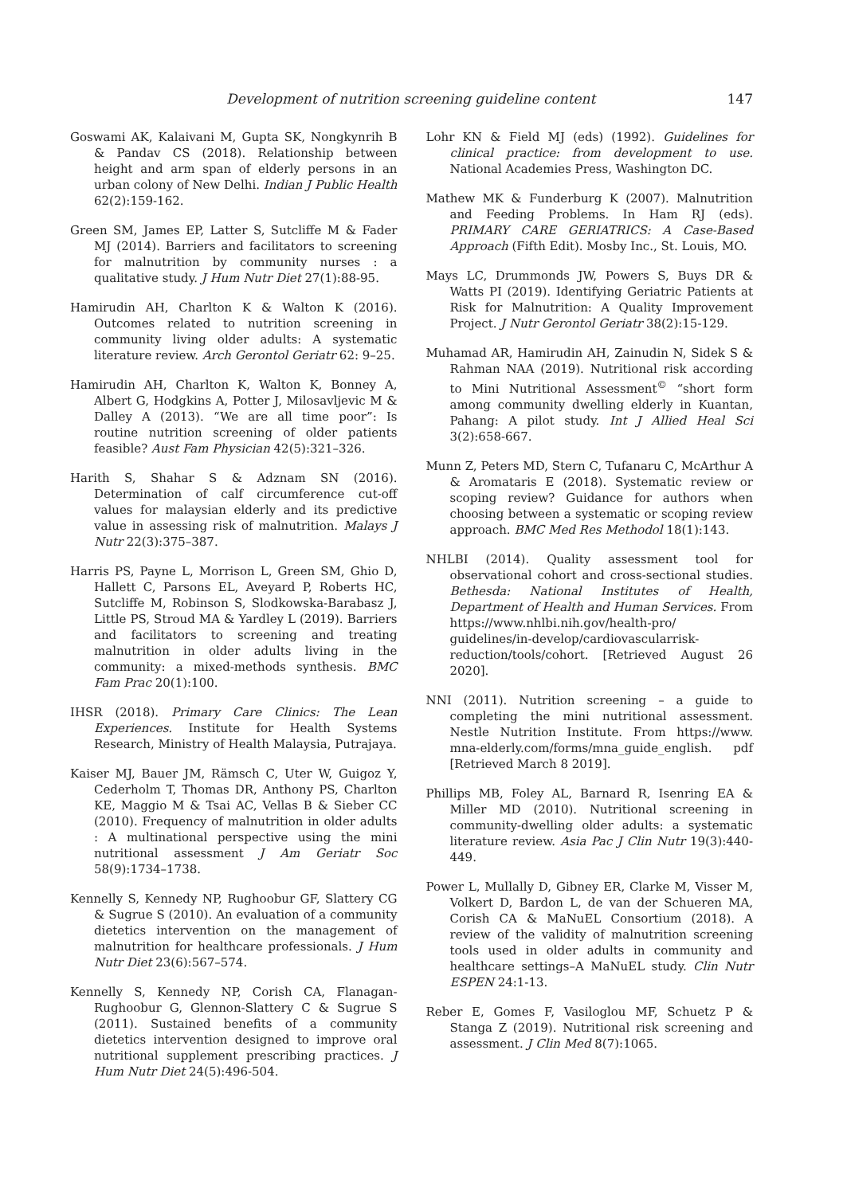Development of nutrition screening guideline content 147
Goswami AK, Kalaivani M, Gupta SK, Nongkynrih B & Pandav CS (2018). Relationship between height and arm span of elderly persons in an urban colony of New Delhi. Indian J Public Health 62(2):159-162.
Green SM, James EP, Latter S, Sutcliffe M & Fader MJ (2014). Barriers and facilitators to screening for malnutrition by community nurses : a qualitative study. J Hum Nutr Diet 27(1):88-95.
Hamirudin AH, Charlton K & Walton K (2016). Outcomes related to nutrition screening in community living older adults: A systematic literature review. Arch Gerontol Geriatr 62: 9–25.
Hamirudin AH, Charlton K, Walton K, Bonney A, Albert G, Hodgkins A, Potter J, Milosavljevic M & Dalley A (2013). “We are all time poor”: Is routine nutrition screening of older patients feasible? Aust Fam Physician 42(5):321–326.
Harith S, Shahar S & Adznam SN (2016). Determination of calf circumference cut-off values for malaysian elderly and its predictive value in assessing risk of malnutrition. Malays J Nutr 22(3):375–387.
Harris PS, Payne L, Morrison L, Green SM, Ghio D, Hallett C, Parsons EL, Aveyard P, Roberts HC, Sutcliffe M, Robinson S, Slodkowska-Barabasz J, Little PS, Stroud MA & Yardley L (2019). Barriers and facilitators to screening and treating malnutrition in older adults living in the community: a mixed-methods synthesis. BMC Fam Prac 20(1):100.
IHSR (2018). Primary Care Clinics: The Lean Experiences. Institute for Health Systems Research, Ministry of Health Malaysia, Putrajaya.
Kaiser MJ, Bauer JM, Rämsch C, Uter W, Guigoz Y, Cederholm T, Thomas DR, Anthony PS, Charlton KE, Maggio M & Tsai AC, Vellas B & Sieber CC (2010). Frequency of malnutrition in older adults : A multinational perspective using the mini nutritional assessment J Am Geriatr Soc 58(9):1734–1738.
Kennelly S, Kennedy NP, Rughoobur GF, Slattery CG & Sugrue S (2010). An evaluation of a community dietetics intervention on the management of malnutrition for healthcare professionals. J Hum Nutr Diet 23(6):567–574.
Kennelly S, Kennedy NP, Corish CA, Flanagan-Rughoobur G, Glennon-Slattery C & Sugrue S (2011). Sustained benefits of a community dietetics intervention designed to improve oral nutritional supplement prescribing practices. J Hum Nutr Diet 24(5):496-504.
Lohr KN & Field MJ (eds) (1992). Guidelines for clinical practice: from development to use. National Academies Press, Washington DC.
Mathew MK & Funderburg K (2007). Malnutrition and Feeding Problems. In Ham RJ (eds). PRIMARY CARE GERIATRICS: A Case-Based Approach (Fifth Edit). Mosby Inc., St. Louis, MO.
Mays LC, Drummonds JW, Powers S, Buys DR & Watts PI (2019). Identifying Geriatric Patients at Risk for Malnutrition: A Quality Improvement Project. J Nutr Gerontol Geriatr 38(2):15-129.
Muhamad AR, Hamirudin AH, Zainudin N, Sidek S & Rahman NAA (2019). Nutritional risk according to Mini Nutritional Assessment<sup>©</sup> “short form among community dwelling elderly in Kuantan, Pahang: A pilot study. Int J Allied Heal Sci 3(2):658-667.
Munn Z, Peters MD, Stern C, Tufanaru C, McArthur A & Aromataris E (2018). Systematic review or scoping review? Guidance for authors when choosing between a systematic or scoping review approach. BMC Med Res Methodol 18(1):143.
NHLBI (2014). Quality assessment tool for observational cohort and cross-sectional studies. Bethesda: National Institutes of Health, Department of Health and Human Services. From https://www.nhlbi.nih.gov/health-pro/ guidelines/in-develop/cardiovascularrisk-reduction/tools/cohort. [Retrieved August 26 2020].
NNI (2011). Nutrition screening – a guide to completing the mini nutritional assessment. Nestle Nutrition Institute. From https://www. mna-elderly.com/forms/mna_guide_english. pdf [Retrieved March 8 2019].
Phillips MB, Foley AL, Barnard R, Isenring EA & Miller MD (2010). Nutritional screening in community-dwelling older adults: a systematic literature review. Asia Pac J Clin Nutr 19(3):440-449.
Power L, Mullally D, Gibney ER, Clarke M, Visser M, Volkert D, Bardon L, de van der Schueren MA, Corish CA & MaNuEL Consortium (2018). A review of the validity of malnutrition screening tools used in older adults in community and healthcare settings–A MaNuEL study. Clin Nutr ESPEN 24:1-13.
Reber E, Gomes F, Vasiloglou MF, Schuetz P & Stanga Z (2019). Nutritional risk screening and assessment. J Clin Med 8(7):1065.